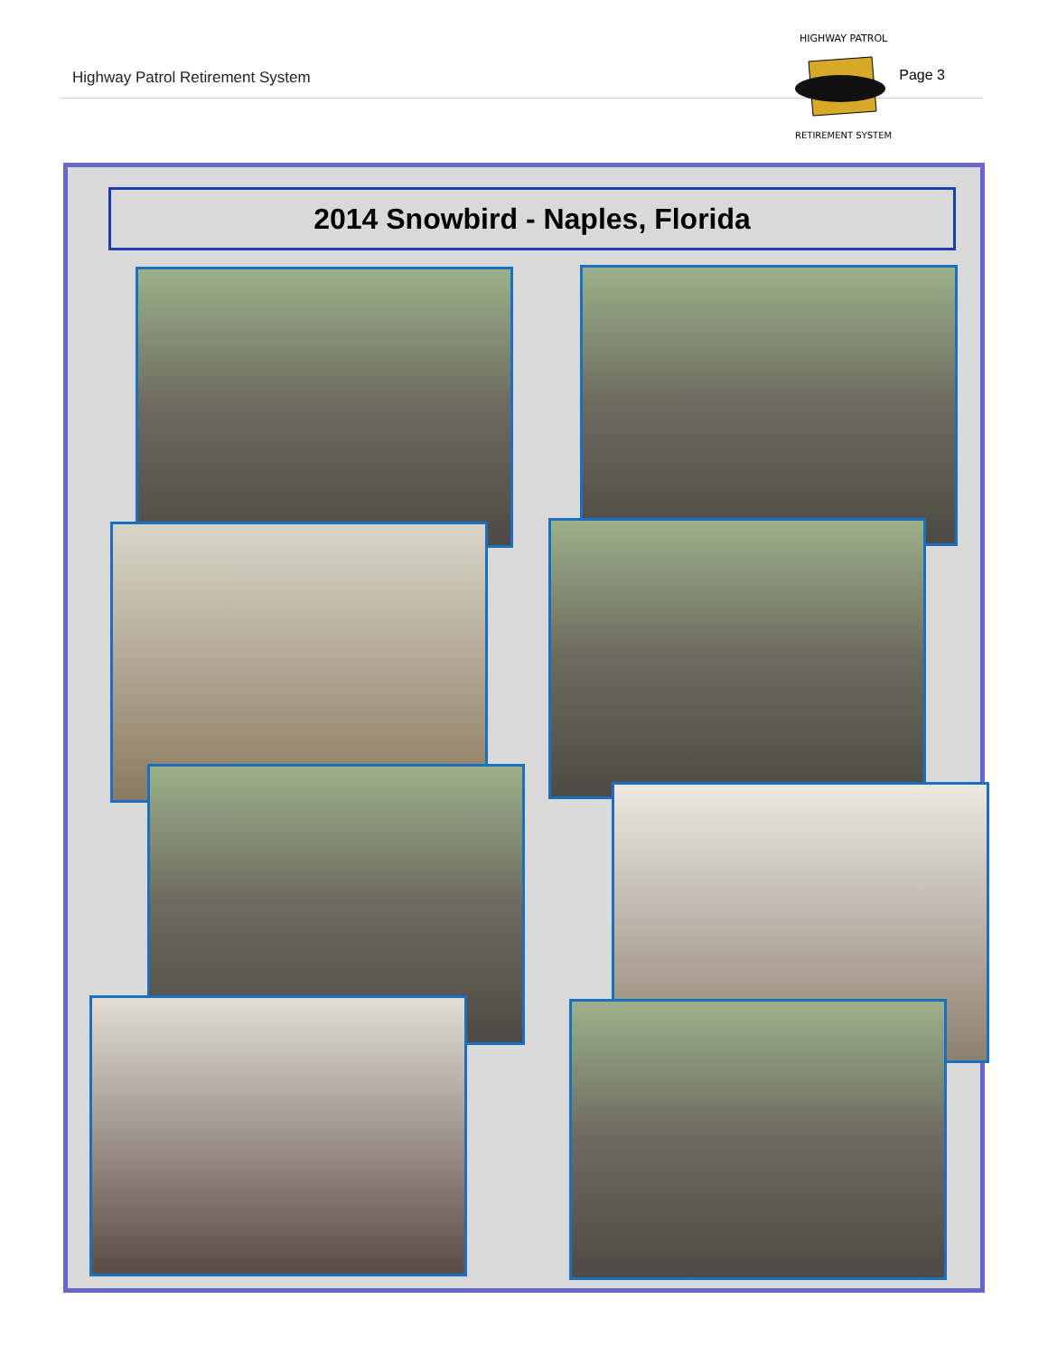Highway Patrol Retirement System Page 3
HIGHWAY PATROL
RETIREMENT SYSTEM
2014 Snowbird - Naples, Florida